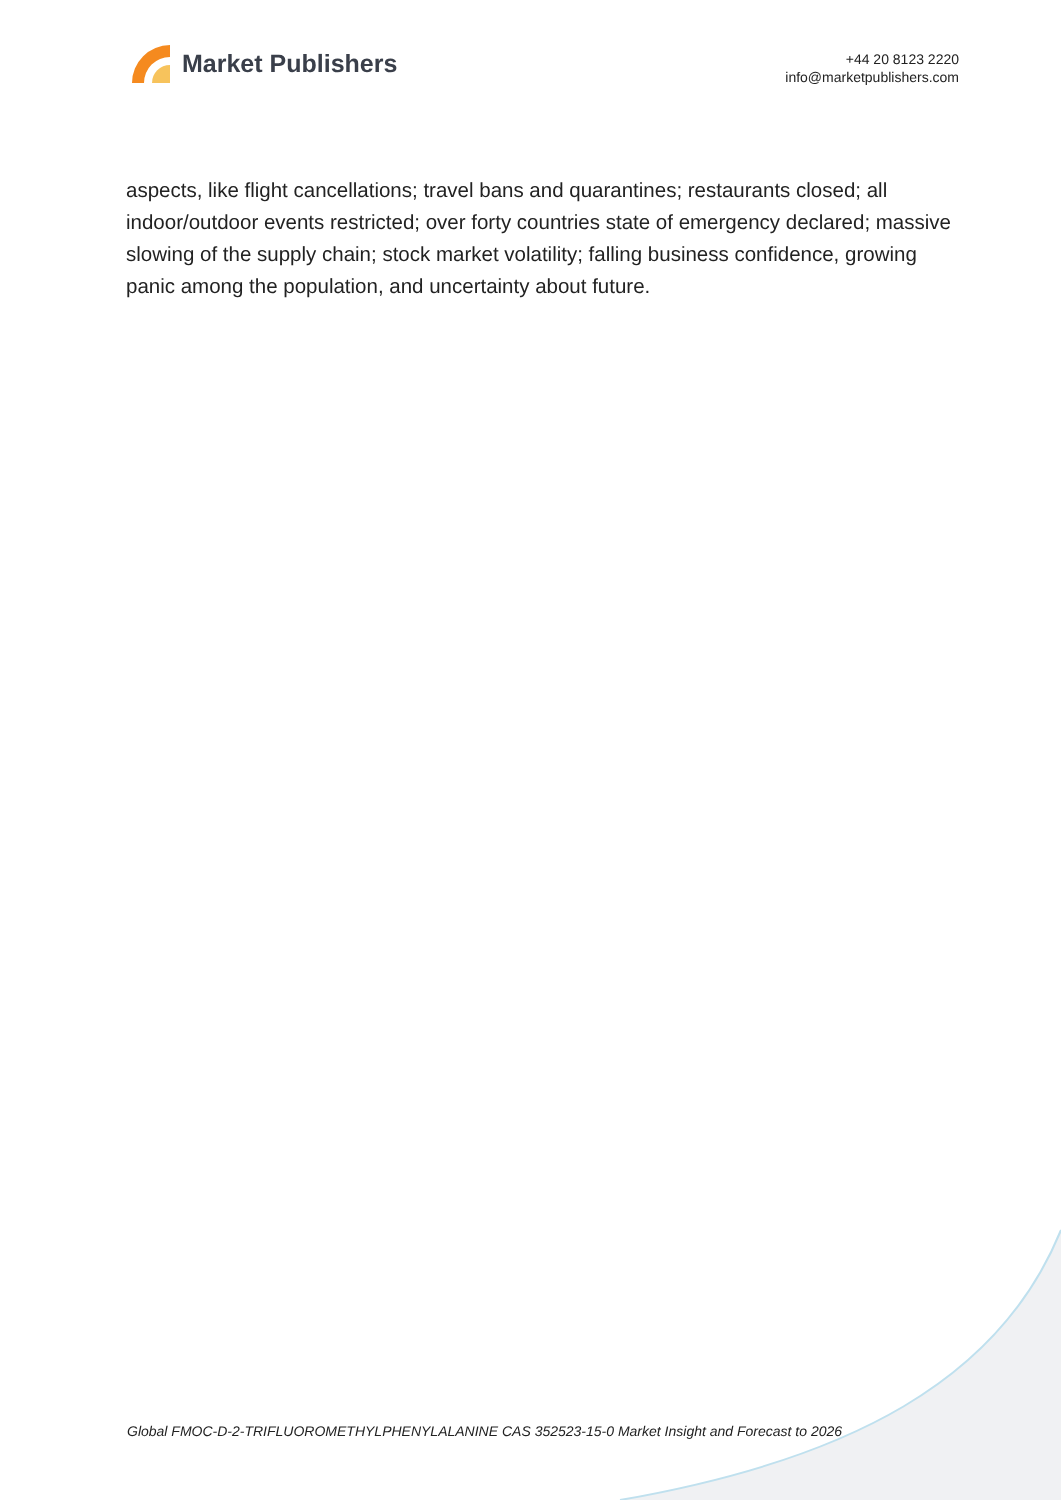Market Publishers
+44 20 8123 2220
info@marketpublishers.com
aspects, like flight cancellations; travel bans and quarantines; restaurants closed; all indoor/outdoor events restricted; over forty countries state of emergency declared; massive slowing of the supply chain; stock market volatility; falling business confidence, growing panic among the population, and uncertainty about future.
Global FMOC-D-2-TRIFLUOROMETHYLPHENYLALANINE CAS 352523-15-0 Market Insight and Forecast to 2026